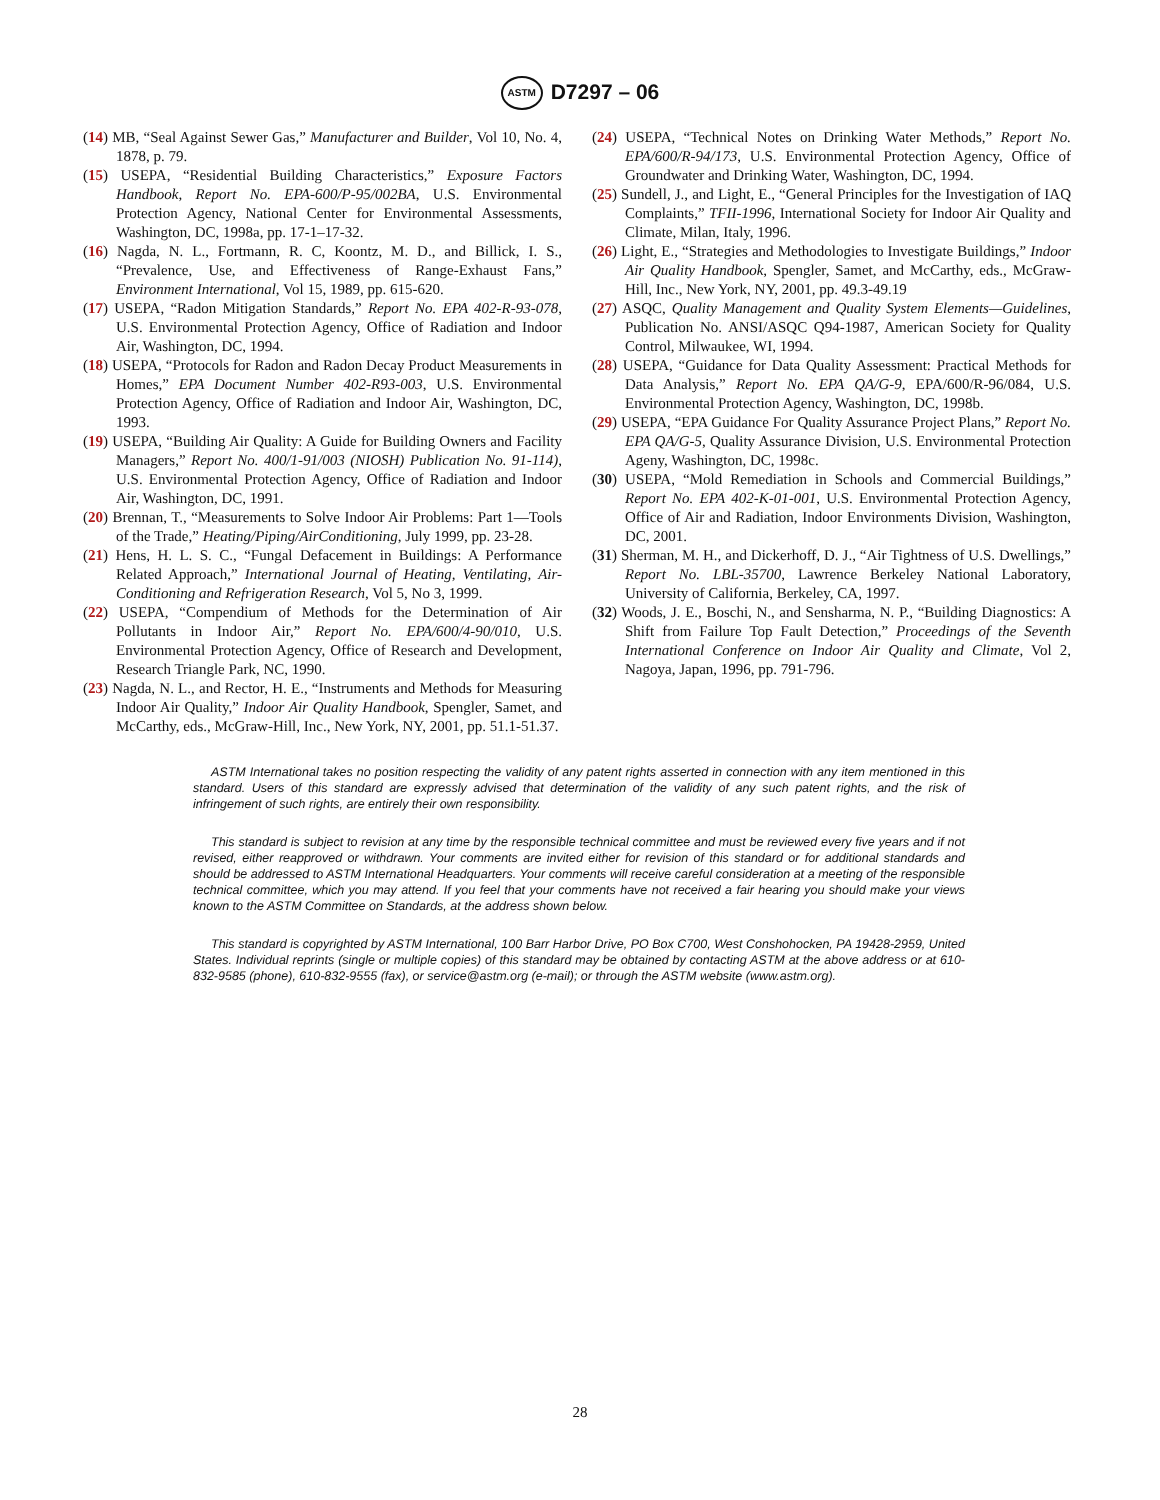ASTM D7297 – 06
(14) MB, “Seal Against Sewer Gas,” Manufacturer and Builder, Vol 10, No. 4, 1878, p. 79.
(15) USEPA, “Residential Building Characteristics,” Exposure Factors Handbook, Report No. EPA-600/P-95/002BA, U.S. Environmental Protection Agency, National Center for Environmental Assessments, Washington, DC, 1998a, pp. 17-1–17-32.
(16) Nagda, N. L., Fortmann, R. C, Koontz, M. D., and Billick, I. S., “Prevalence, Use, and Effectiveness of Range-Exhaust Fans,” Environment International, Vol 15, 1989, pp. 615-620.
(17) USEPA, “Radon Mitigation Standards,” Report No. EPA 402-R-93-078, U.S. Environmental Protection Agency, Office of Radiation and Indoor Air, Washington, DC, 1994.
(18) USEPA, “Protocols for Radon and Radon Decay Product Measurements in Homes,” EPA Document Number 402-R93-003, U.S. Environmental Protection Agency, Office of Radiation and Indoor Air, Washington, DC, 1993.
(19) USEPA, “Building Air Quality: A Guide for Building Owners and Facility Managers,” Report No. 400/1-91/003 (NIOSH) Publication No. 91-114), U.S. Environmental Protection Agency, Office of Radiation and Indoor Air, Washington, DC, 1991.
(20) Brennan, T., “Measurements to Solve Indoor Air Problems: Part 1—Tools of the Trade,” Heating/Piping/AirConditioning, July 1999, pp. 23-28.
(21) Hens, H. L. S. C., “Fungal Defacement in Buildings: A Performance Related Approach,” International Journal of Heating, Ventilating, Air-Conditioning and Refrigeration Research, Vol 5, No 3, 1999.
(22) USEPA, “Compendium of Methods for the Determination of Air Pollutants in Indoor Air,” Report No. EPA/600/4-90/010, U.S. Environmental Protection Agency, Office of Research and Development, Research Triangle Park, NC, 1990.
(23) Nagda, N. L., and Rector, H. E., “Instruments and Methods for Measuring Indoor Air Quality,” Indoor Air Quality Handbook, Spengler, Samet, and McCarthy, eds., McGraw-Hill, Inc., New York, NY, 2001, pp. 51.1-51.37.
(24) USEPA, “Technical Notes on Drinking Water Methods,” Report No. EPA/600/R-94/173, U.S. Environmental Protection Agency, Office of Groundwater and Drinking Water, Washington, DC, 1994.
(25) Sundell, J., and Light, E., “General Principles for the Investigation of IAQ Complaints,” TFII-1996, International Society for Indoor Air Quality and Climate, Milan, Italy, 1996.
(26) Light, E., “Strategies and Methodologies to Investigate Buildings,” Indoor Air Quality Handbook, Spengler, Samet, and McCarthy, eds., McGraw-Hill, Inc., New York, NY, 2001, pp. 49.3-49.19
(27) ASQC, Quality Management and Quality System Elements—Guidelines, Publication No. ANSI/ASQC Q94-1987, American Society for Quality Control, Milwaukee, WI, 1994.
(28) USEPA, “Guidance for Data Quality Assessment: Practical Methods for Data Analysis,” Report No. EPA QA/G-9, EPA/600/R-96/084, U.S. Environmental Protection Agency, Washington, DC, 1998b.
(29) USEPA, “EPA Guidance For Quality Assurance Project Plans,” Report No. EPA QA/G-5, Quality Assurance Division, U.S. Environmental Protection Ageny, Washington, DC, 1998c.
(30) USEPA, “Mold Remediation in Schools and Commercial Buildings,” Report No. EPA 402-K-01-001, U.S. Environmental Protection Agency, Office of Air and Radiation, Indoor Environments Division, Washington, DC, 2001.
(31) Sherman, M. H., and Dickerhoff, D. J., “Air Tightness of U.S. Dwellings,” Report No. LBL-35700, Lawrence Berkeley National Laboratory, University of California, Berkeley, CA, 1997.
(32) Woods, J. E., Boschi, N., and Sensharma, N. P., “Building Diagnostics: A Shift from Failure Top Fault Detection,” Proceedings of the Seventh International Conference on Indoor Air Quality and Climate, Vol 2, Nagoya, Japan, 1996, pp. 791-796.
ASTM International takes no position respecting the validity of any patent rights asserted in connection with any item mentioned in this standard. Users of this standard are expressly advised that determination of the validity of any such patent rights, and the risk of infringement of such rights, are entirely their own responsibility.
This standard is subject to revision at any time by the responsible technical committee and must be reviewed every five years and if not revised, either reapproved or withdrawn. Your comments are invited either for revision of this standard or for additional standards and should be addressed to ASTM International Headquarters. Your comments will receive careful consideration at a meeting of the responsible technical committee, which you may attend. If you feel that your comments have not received a fair hearing you should make your views known to the ASTM Committee on Standards, at the address shown below.
This standard is copyrighted by ASTM International, 100 Barr Harbor Drive, PO Box C700, West Conshohocken, PA 19428-2959, United States. Individual reprints (single or multiple copies) of this standard may be obtained by contacting ASTM at the above address or at 610-832-9585 (phone), 610-832-9555 (fax), or service@astm.org (e-mail); or through the ASTM website (www.astm.org).
28